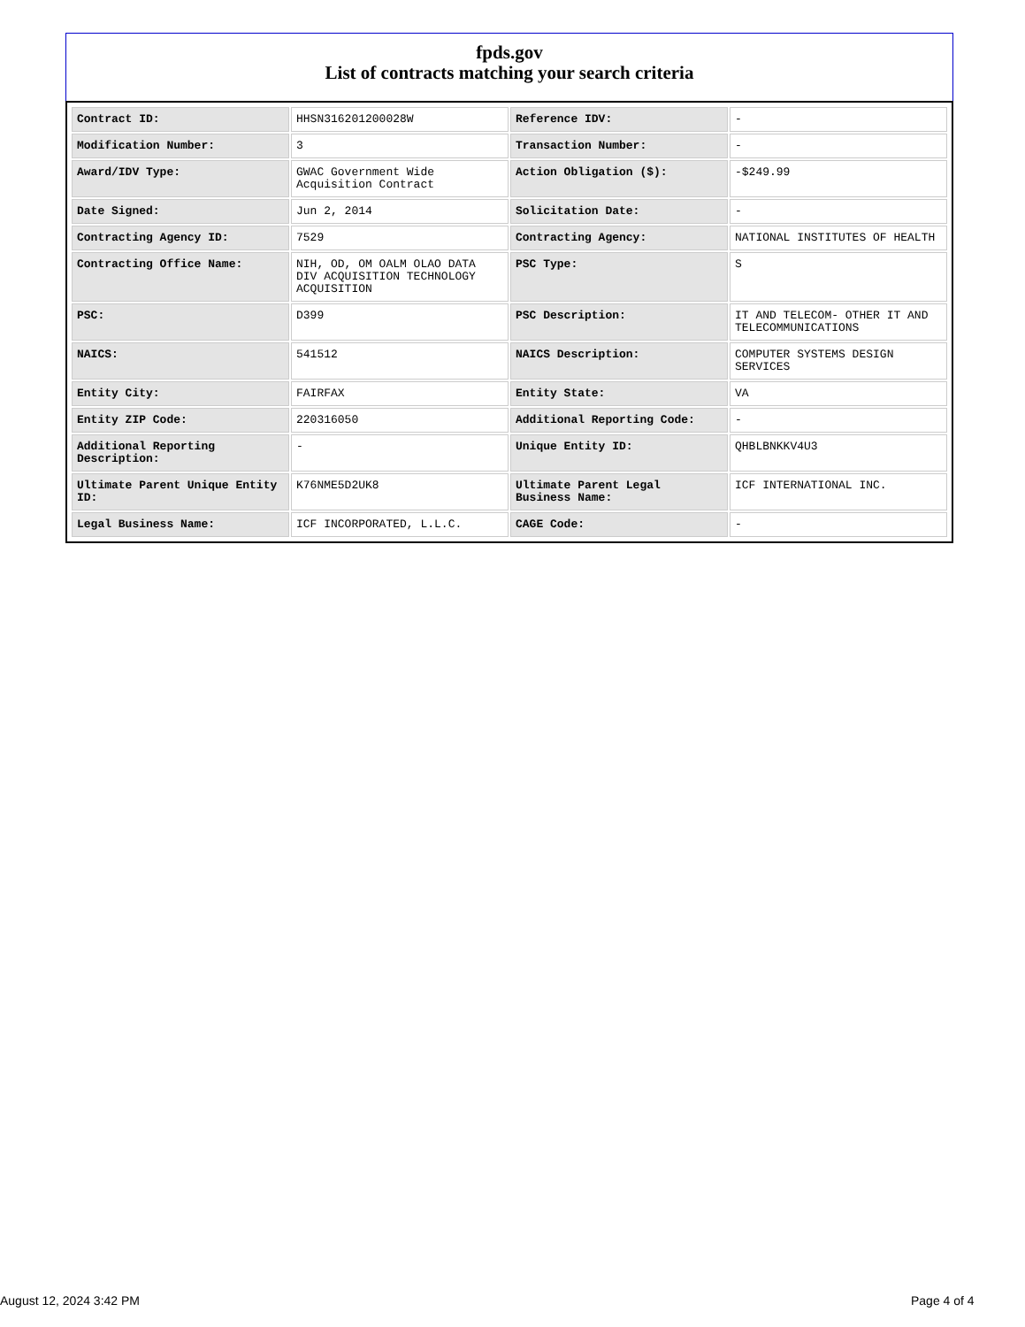fpds.gov
List of contracts matching your search criteria
| Contract ID: | HHSN316201200028W | Reference IDV: | - |
| Modification Number: | 3 | Transaction Number: | - |
| Award/IDV Type: | GWAC Government Wide Acquisition Contract | Action Obligation ($): | -$249.99 |
| Date Signed: | Jun 2, 2014 | Solicitation Date: | - |
| Contracting Agency ID: | 7529 | Contracting Agency: | NATIONAL INSTITUTES OF HEALTH |
| Contracting Office Name: | NIH, OD, OM OALM OLAO DATA DIV ACQUISITION TECHNOLOGY ACQUISITION | PSC Type: | S |
| PSC: | D399 | PSC Description: | IT AND TELECOM- OTHER IT AND TELECOMMUNICATIONS |
| NAICS: | 541512 | NAICS Description: | COMPUTER SYSTEMS DESIGN SERVICES |
| Entity City: | FAIRFAX | Entity State: | VA |
| Entity ZIP Code: | 220316050 | Additional Reporting Code: | - |
| Additional Reporting Description: | - | Unique Entity ID: | QHBLBNKKV4U3 |
| Ultimate Parent Unique Entity ID: | K76NME5D2UK8 | Ultimate Parent Legal Business Name: | ICF INTERNATIONAL INC. |
| Legal Business Name: | ICF INCORPORATED, L.L.C. | CAGE Code: | - |
August 12, 2024 3:42 PM Page 4 of 4